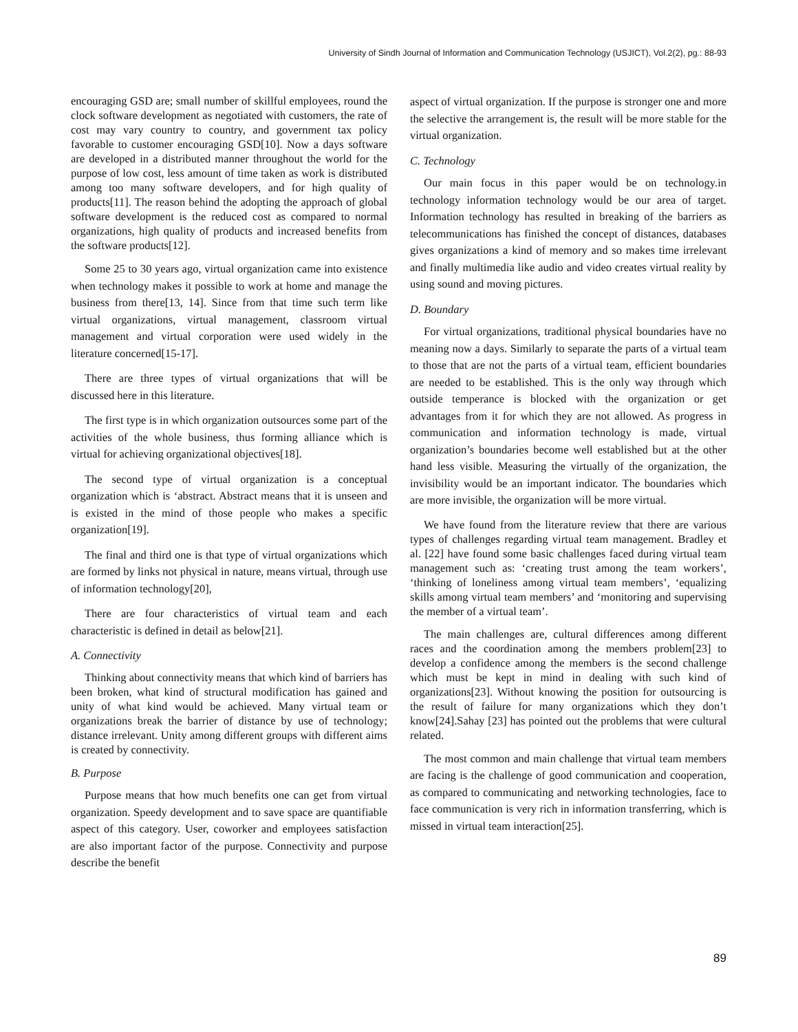University of Sindh Journal of Information and Communication Technology (USJICT), Vol.2(2), pg.: 88-93
encouraging GSD are; small number of skillful employees, round the clock software development as negotiated with customers, the rate of cost may vary country to country, and government tax policy favorable to customer encouraging GSD[10]. Now a days software are developed in a distributed manner throughout the world for the purpose of low cost, less amount of time taken as work is distributed among too many software developers, and for high quality of products[11]. The reason behind the adopting the approach of global software development is the reduced cost as compared to normal organizations, high quality of products and increased benefits from the software products[12].
Some 25 to 30 years ago, virtual organization came into existence when technology makes it possible to work at home and manage the business from there[13, 14]. Since from that time such term like virtual organizations, virtual management, classroom virtual management and virtual corporation were used widely in the literature concerned[15-17].
There are three types of virtual organizations that will be discussed here in this literature.
The first type is in which organization outsources some part of the activities of the whole business, thus forming alliance which is virtual for achieving organizational objectives[18].
The second type of virtual organization is a conceptual organization which is ‘abstract. Abstract means that it is unseen and is existed in the mind of those people who makes a specific organization[19].
The final and third one is that type of virtual organizations which are formed by links not physical in nature, means virtual, through use of information technology[20],
There are four characteristics of virtual team and each characteristic is defined in detail as below[21].
A. Connectivity
Thinking about connectivity means that which kind of barriers has been broken, what kind of structural modification has gained and unity of what kind would be achieved. Many virtual team or organizations break the barrier of distance by use of technology; distance irrelevant. Unity among different groups with different aims is created by connectivity.
B. Purpose
Purpose means that how much benefits one can get from virtual organization. Speedy development and to save space are quantifiable aspect of this category. User, coworker and employees satisfaction are also important factor of the purpose. Connectivity and purpose describe the benefit
aspect of virtual organization. If the purpose is stronger one and more the selective the arrangement is, the result will be more stable for the virtual organization.
C. Technology
Our main focus in this paper would be on technology.in technology information technology would be our area of target. Information technology has resulted in breaking of the barriers as telecommunications has finished the concept of distances, databases gives organizations a kind of memory and so makes time irrelevant and finally multimedia like audio and video creates virtual reality by using sound and moving pictures.
D. Boundary
For virtual organizations, traditional physical boundaries have no meaning now a days. Similarly to separate the parts of a virtual team to those that are not the parts of a virtual team, efficient boundaries are needed to be established. This is the only way through which outside temperance is blocked with the organization or get advantages from it for which they are not allowed. As progress in communication and information technology is made, virtual organization’s boundaries become well established but at the other hand less visible. Measuring the virtually of the organization, the invisibility would be an important indicator. The boundaries which are more invisible, the organization will be more virtual.
We have found from the literature review that there are various types of challenges regarding virtual team management. Bradley et al. [22] have found some basic challenges faced during virtual team management such as: ‘creating trust among the team workers’, ‘thinking of loneliness among virtual team members’, ‘equalizing skills among virtual team members’ and ‘monitoring and supervising the member of a virtual team’.
The main challenges are, cultural differences among different races and the coordination among the members problem[23] to develop a confidence among the members is the second challenge which must be kept in mind in dealing with such kind of organizations[23]. Without knowing the position for outsourcing is the result of failure for many organizations which they don’t know[24].Sahay [23] has pointed out the problems that were cultural related.
The most common and main challenge that virtual team members are facing is the challenge of good communication and cooperation, as compared to communicating and networking technologies, face to face communication is very rich in information transferring, which is missed in virtual team interaction[25].
89